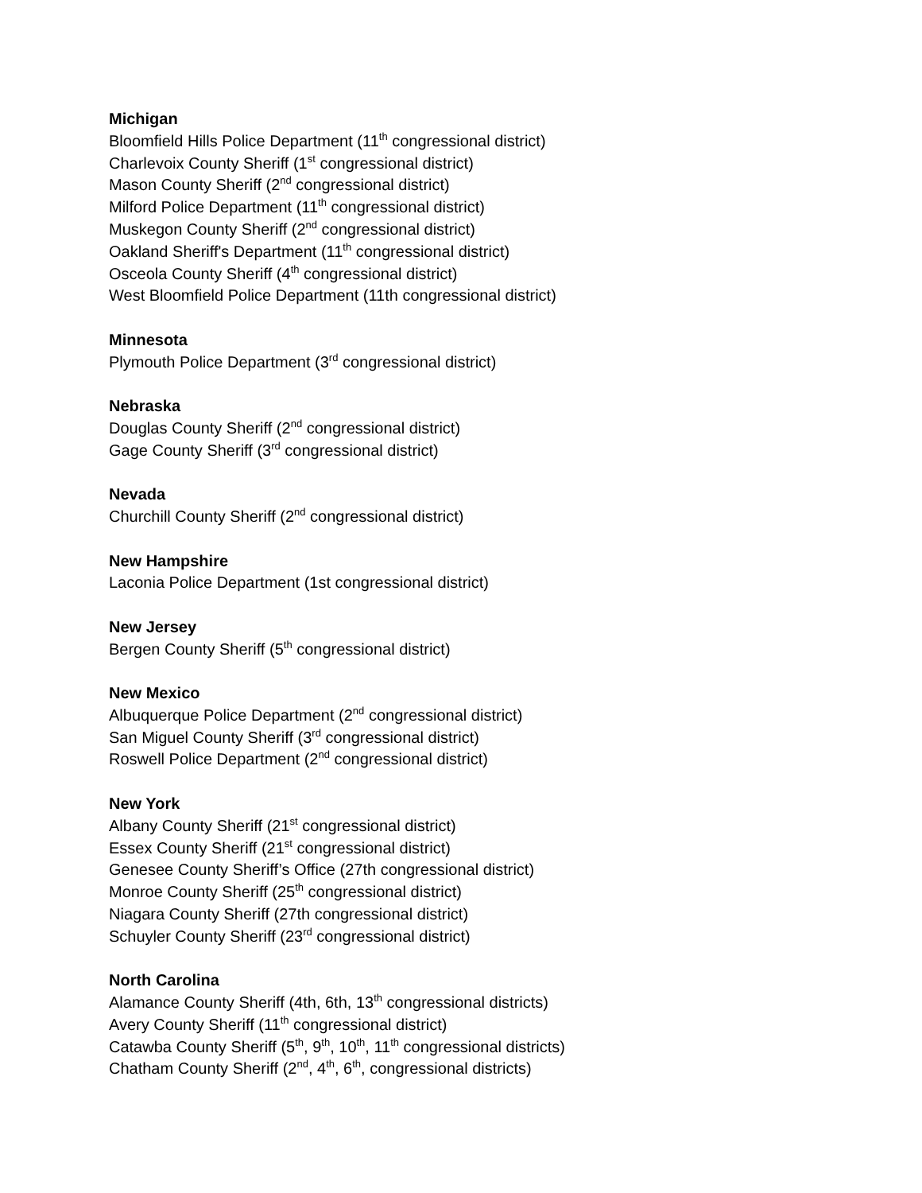Michigan
Bloomfield Hills Police Department (11<sup>th</sup> congressional district)
Charlevoix County Sheriff (1<sup>st</sup> congressional district)
Mason County Sheriff (2<sup>nd</sup> congressional district)
Milford Police Department (11<sup>th</sup> congressional district)
Muskegon County Sheriff (2<sup>nd</sup> congressional district)
Oakland Sheriff's Department (11<sup>th</sup> congressional district)
Osceola County Sheriff (4<sup>th</sup> congressional district)
West Bloomfield Police Department (11th congressional district)
Minnesota
Plymouth Police Department (3<sup>rd</sup> congressional district)
Nebraska
Douglas County Sheriff (2<sup>nd</sup> congressional district)
Gage County Sheriff (3<sup>rd</sup> congressional district)
Nevada
Churchill County Sheriff (2<sup>nd</sup> congressional district)
New Hampshire
Laconia Police Department (1st congressional district)
New Jersey
Bergen County Sheriff (5<sup>th</sup> congressional district)
New Mexico
Albuquerque Police Department (2<sup>nd</sup> congressional district)
San Miguel County Sheriff (3<sup>rd</sup> congressional district)
Roswell Police Department (2<sup>nd</sup> congressional district)
New York
Albany County Sheriff (21<sup>st</sup> congressional district)
Essex County Sheriff (21<sup>st</sup> congressional district)
Genesee County Sheriff’s Office (27th congressional district)
Monroe County Sheriff (25<sup>th</sup> congressional district)
Niagara County Sheriff (27th congressional district)
Schuyler County Sheriff (23<sup>rd</sup> congressional district)
North Carolina
Alamance County Sheriff (4th, 6th, 13<sup>th</sup> congressional districts)
Avery County Sheriff (11<sup>th</sup> congressional district)
Catawba County Sheriff (5<sup>th</sup>, 9<sup>th</sup>, 10<sup>th</sup>, 11<sup>th</sup> congressional districts)
Chatham County Sheriff (2<sup>nd</sup>, 4<sup>th</sup>, 6<sup>th</sup>, congressional districts)